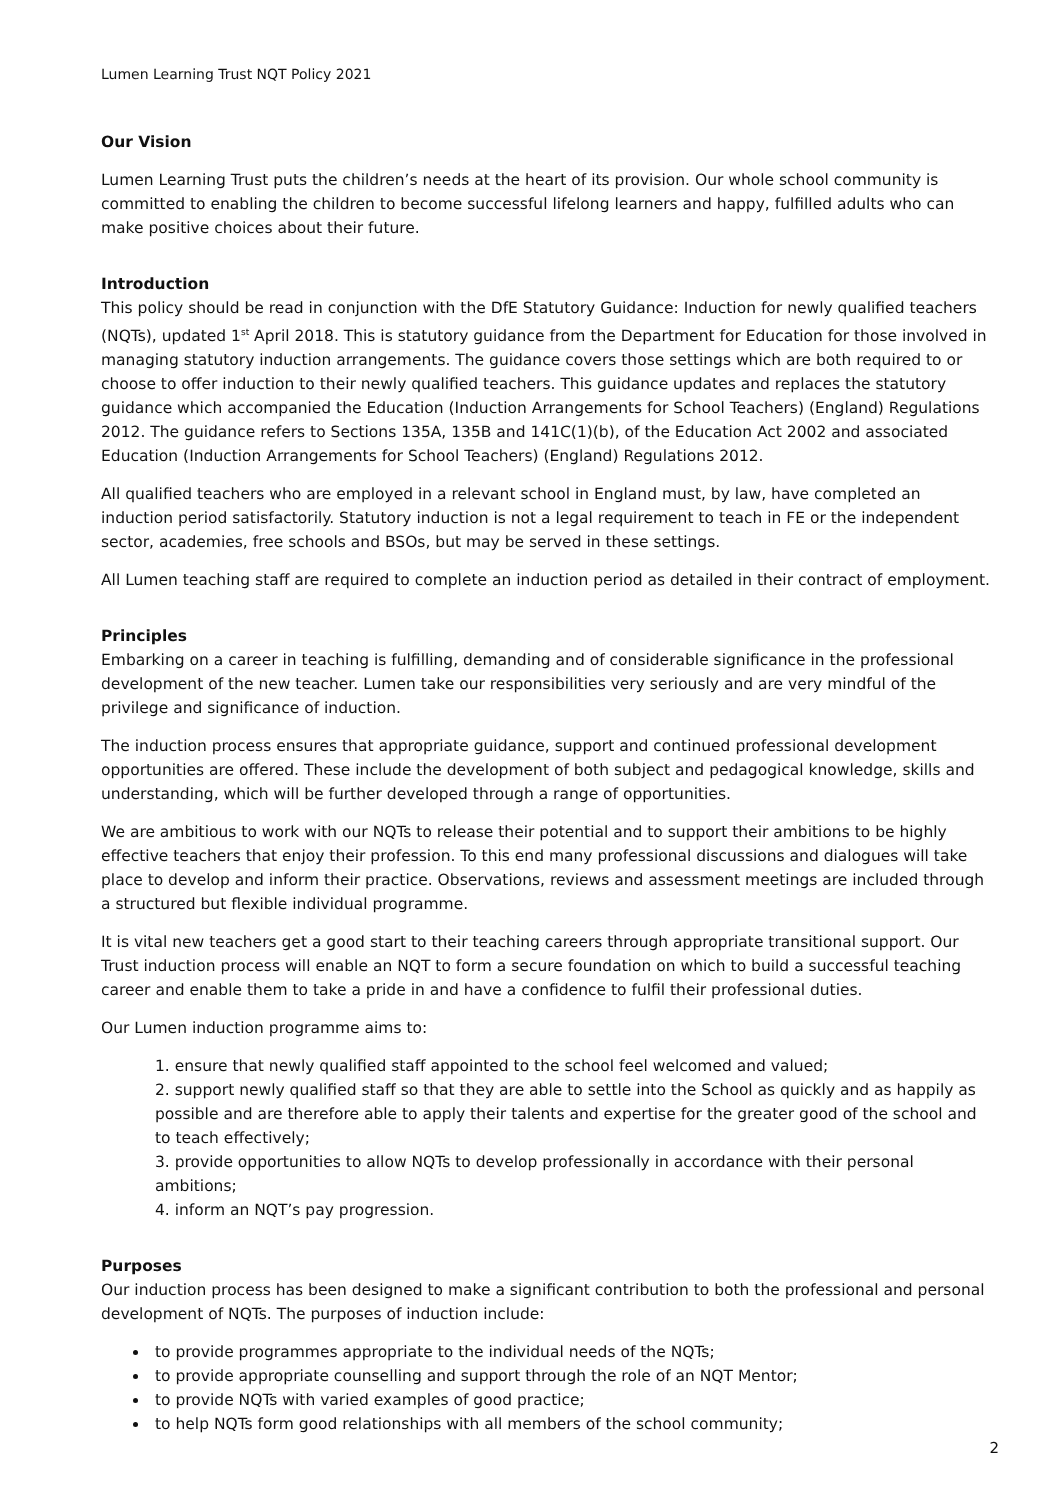Lumen Learning Trust NQT Policy 2021
Our Vision
Lumen Learning Trust puts the children’s needs at the heart of its provision. Our whole school community is committed to enabling the children to become successful lifelong learners and happy, fulfilled adults who can make positive choices about their future.
Introduction
This policy should be read in conjunction with the DfE Statutory Guidance: Induction for newly qualified teachers (NQTs), updated 1<sup>st</sup> April 2018. This is statutory guidance from the Department for Education for those involved in managing statutory induction arrangements. The guidance covers those settings which are both required to or choose to offer induction to their newly qualified teachers. This guidance updates and replaces the statutory guidance which accompanied the Education (Induction Arrangements for School Teachers) (England) Regulations 2012. The guidance refers to Sections 135A, 135B and 141C(1)(b), of the Education Act 2002 and associated Education (Induction Arrangements for School Teachers) (England) Regulations 2012.
All qualified teachers who are employed in a relevant school in England must, by law, have completed an induction period satisfactorily. Statutory induction is not a legal requirement to teach in FE or the independent sector, academies, free schools and BSOs, but may be served in these settings.
All Lumen teaching staff are required to complete an induction period as detailed in their contract of employment.
Principles
Embarking on a career in teaching is fulfilling, demanding and of considerable significance in the professional development of the new teacher. Lumen take our responsibilities very seriously and are very mindful of the privilege and significance of induction.
The induction process ensures that appropriate guidance, support and continued professional development opportunities are offered. These include the development of both subject and pedagogical knowledge, skills and understanding, which will be further developed through a range of opportunities.
We are ambitious to work with our NQTs to release their potential and to support their ambitions to be highly effective teachers that enjoy their profession. To this end many professional discussions and dialogues will take place to develop and inform their practice. Observations, reviews and assessment meetings are included through a structured but flexible individual programme.
It is vital new teachers get a good start to their teaching careers through appropriate transitional support. Our Trust induction process will enable an NQT to form a secure foundation on which to build a successful teaching career and enable them to take a pride in and have a confidence to fulfil their professional duties.
Our Lumen induction programme aims to:
1. ensure that newly qualified staff appointed to the school feel welcomed and valued;
2. support newly qualified staff so that they are able to settle into the School as quickly and as happily as possible and are therefore able to apply their talents and expertise for the greater good of the school and to teach effectively;
3. provide opportunities to allow NQTs to develop professionally in accordance with their personal ambitions;
4. inform an NQT’s pay progression.
Purposes
Our induction process has been designed to make a significant contribution to both the professional and personal development of NQTs. The purposes of induction include:
to provide programmes appropriate to the individual needs of the NQTs;
to provide appropriate counselling and support through the role of an NQT Mentor;
to provide NQTs with varied examples of good practice;
to help NQTs form good relationships with all members of the school community;
2